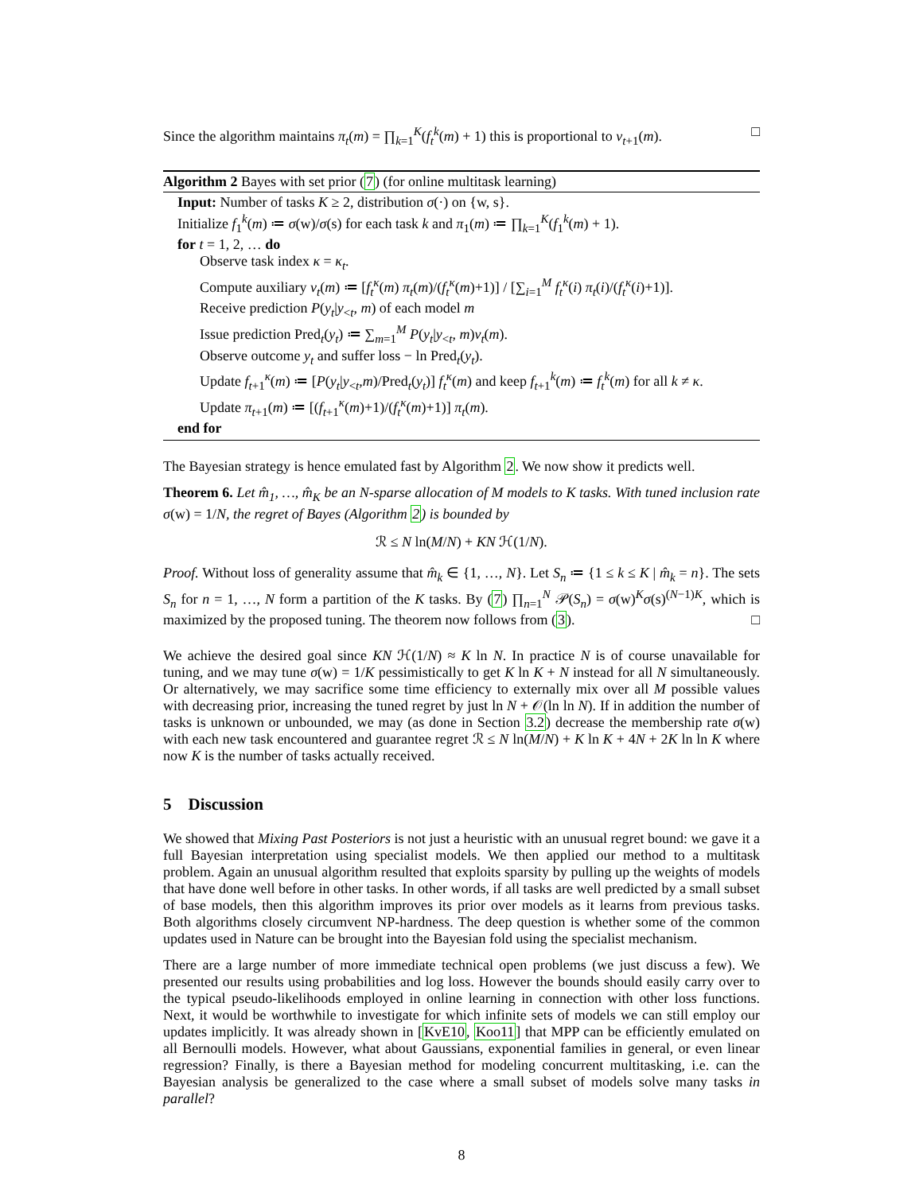Since the algorithm maintains π<sub>t</sub>(m) = ∏<sub>k=1</sub><sup>K</sup>(f<sub>t</sub><sup>k</sup>(m) + 1) this is proportional to v<sub>t+1</sub>(m). □
Algorithm 2 Bayes with set prior (7) (for online multitask learning)
Input: Number of tasks K ≥ 2, distribution σ(·) on {w, s}.
Initialize f<sub>1</sub><sup>k</sup>(m) ≔ σ(w)/σ(s) for each task k and π<sub>1</sub>(m) ≔ ∏<sub>k=1</sub><sup>K</sup>(f<sub>1</sub><sup>k</sup>(m) + 1).
for t = 1, 2, … do
Observe task index κ = κ<sub>t</sub>.
Compute auxiliary v<sub>t</sub>(m) ≔ [f<sub>t</sub><sup>κ</sup>(m) π<sub>t</sub>(m)/(f<sub>t</sub><sup>κ</sup>(m)+1)] / [∑<sub>i=1</sub><sup>M</sup> f<sub>t</sub><sup>κ</sup>(i) π<sub>t</sub>(i)/(f<sub>t</sub><sup>κ</sup>(i)+1)].
Receive prediction P(y<sub>t</sub>|y<sub><t</sub>, m) of each model m
Issue prediction Pred<sub>t</sub>(y<sub>t</sub>) ≔ ∑<sub>m=1</sub><sup>M</sup> P(y<sub>t</sub>|y<sub><t</sub>, m)v<sub>t</sub>(m).
Observe outcome y<sub>t</sub> and suffer loss − ln Pred<sub>t</sub>(y<sub>t</sub>).
Update f<sub>t+1</sub><sup>κ</sup>(m) ≔ [P(y<sub>t</sub>|y<sub><t</sub>,m)/Pred<sub>t</sub>(y<sub>t</sub>)] f<sub>t</sub><sup>κ</sup>(m) and keep f<sub>t+1</sub><sup>k</sup>(m) ≔ f<sub>t</sub><sup>k</sup>(m) for all k ≠ κ.
Update π<sub>t+1</sub>(m) ≔ [(f<sub>t+1</sub><sup>κ</sup>(m)+1)/(f<sub>t</sub><sup>κ</sup>(m)+1)] π<sub>t</sub>(m).
end for
The Bayesian strategy is hence emulated fast by Algorithm 2. We now show it predicts well.
Theorem 6. Let m̂<sub>1</sub>, …, m̂<sub>K</sub> be an N-sparse allocation of M models to K tasks. With tuned inclusion rate σ(w) = 1/N, the regret of Bayes (Algorithm 2) is bounded by
ℛ ≤ N ln(M/N) + KN ℋ(1/N).
Proof. Without loss of generality assume that m̂<sub>k</sub> ∈ {1, …, N}. Let S<sub>n</sub> ≔ {1 ≤ k ≤ K | m̂<sub>k</sub> = n}. The sets S<sub>n</sub> for n = 1, …, N form a partition of the K tasks. By (7) ∏<sub>n=1</sub><sup>N</sup> 𝒫(S<sub>n</sub>) = σ(w)<sup>K</sup>σ(s)<sup>(N−1)K</sup>, which is maximized by the proposed tuning. The theorem now follows from (3). □
We achieve the desired goal since KN ℋ(1/N) ≈ K ln N. In practice N is of course unavailable for tuning, and we may tune σ(w) = 1/K pessimistically to get K ln K + N instead for all N simultaneously. Or alternatively, we may sacrifice some time efficiency to externally mix over all M possible values with decreasing prior, increasing the tuned regret by just ln N + 𝒪(ln ln N). If in addition the number of tasks is unknown or unbounded, we may (as done in Section 3.2) decrease the membership rate σ(w) with each new task encountered and guarantee regret ℛ ≤ N ln(M/N) + K ln K + 4N + 2K ln ln K where now K is the number of tasks actually received.
5 Discussion
We showed that Mixing Past Posteriors is not just a heuristic with an unusual regret bound: we gave it a full Bayesian interpretation using specialist models. We then applied our method to a multitask problem. Again an unusual algorithm resulted that exploits sparsity by pulling up the weights of models that have done well before in other tasks. In other words, if all tasks are well predicted by a small subset of base models, then this algorithm improves its prior over models as it learns from previous tasks. Both algorithms closely circumvent NP-hardness. The deep question is whether some of the common updates used in Nature can be brought into the Bayesian fold using the specialist mechanism.
There are a large number of more immediate technical open problems (we just discuss a few). We presented our results using probabilities and log loss. However the bounds should easily carry over to the typical pseudo-likelihoods employed in online learning in connection with other loss functions. Next, it would be worthwhile to investigate for which infinite sets of models we can still employ our updates implicitly. It was already shown in [KvE10, Koo11] that MPP can be efficiently emulated on all Bernoulli models. However, what about Gaussians, exponential families in general, or even linear regression? Finally, is there a Bayesian method for modeling concurrent multitasking, i.e. can the Bayesian analysis be generalized to the case where a small subset of models solve many tasks in parallel?
8